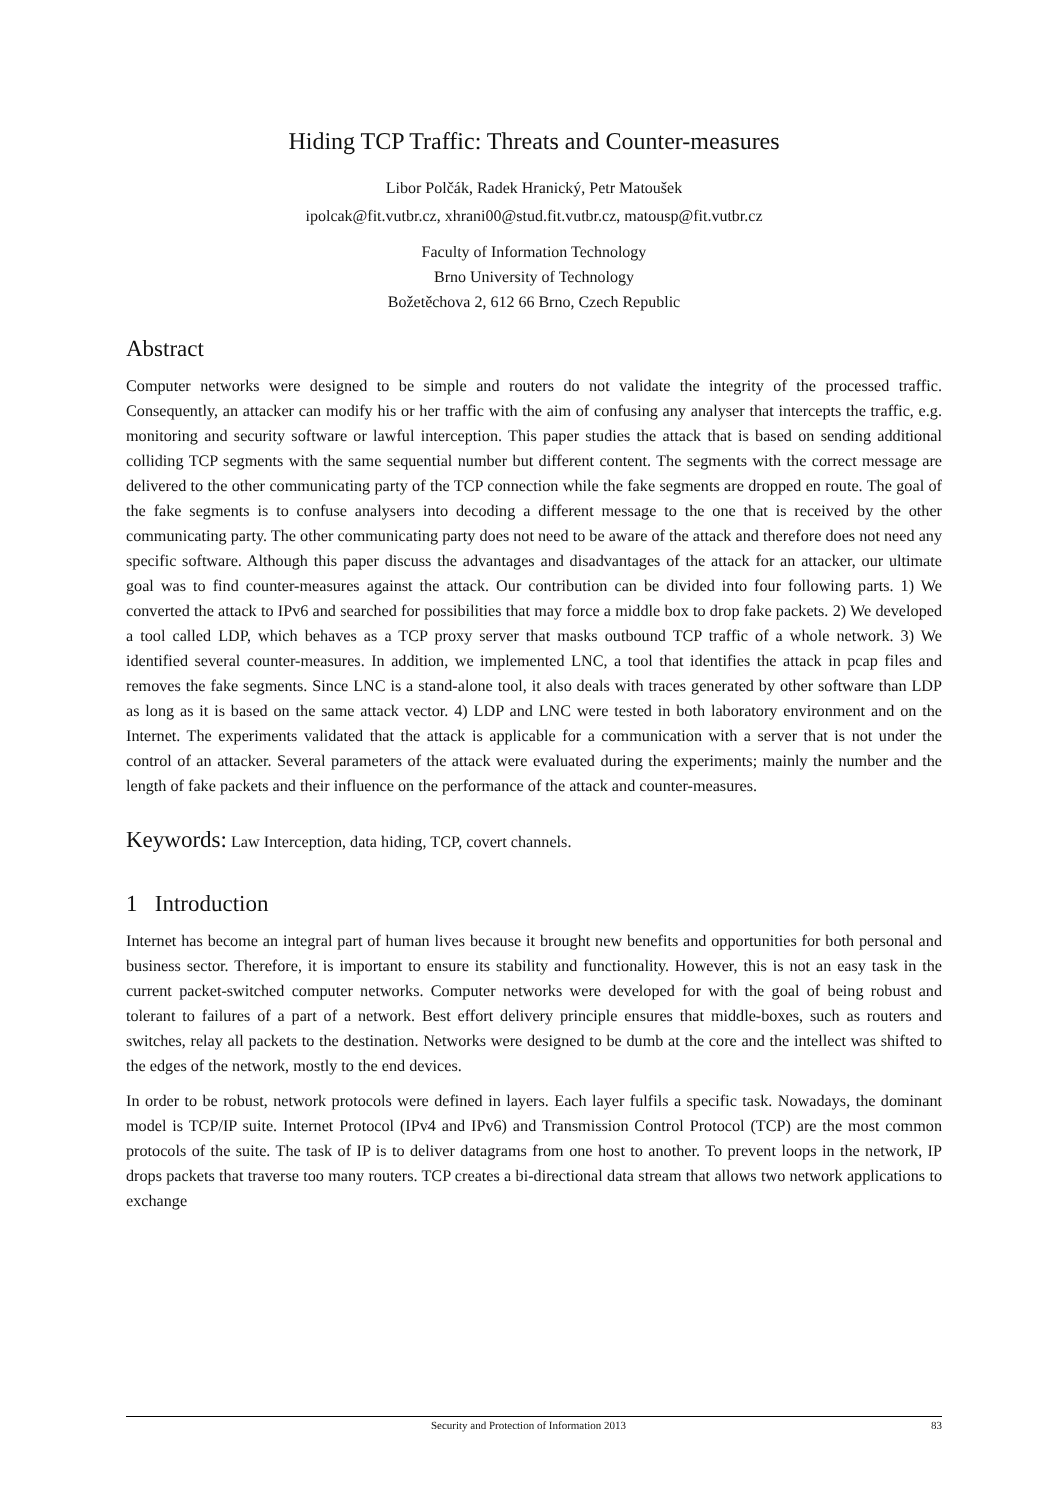Hiding TCP Traffic: Threats and Counter-measures
Libor Polčák, Radek Hranický, Petr Matoušek
ipolcak@fit.vutbr.cz, xhrani00@stud.fit.vutbr.cz, matousp@fit.vutbr.cz
Faculty of Information Technology
Brno University of Technology
Božetěchova 2, 612 66 Brno, Czech Republic
Abstract
Computer networks were designed to be simple and routers do not validate the integrity of the processed traffic. Consequently, an attacker can modify his or her traffic with the aim of confusing any analyser that intercepts the traffic, e.g. monitoring and security software or lawful interception. This paper studies the attack that is based on sending additional colliding TCP segments with the same sequential number but different content. The segments with the correct message are delivered to the other communicating party of the TCP connection while the fake segments are dropped en route. The goal of the fake segments is to confuse analysers into decoding a different message to the one that is received by the other communicating party. The other communicating party does not need to be aware of the attack and therefore does not need any specific software. Although this paper discuss the advantages and disadvantages of the attack for an attacker, our ultimate goal was to find counter-measures against the attack. Our contribution can be divided into four following parts. 1) We converted the attack to IPv6 and searched for possibilities that may force a middle box to drop fake packets. 2) We developed a tool called LDP, which behaves as a TCP proxy server that masks outbound TCP traffic of a whole network. 3) We identified several counter-measures. In addition, we implemented LNC, a tool that identifies the attack in pcap files and removes the fake segments. Since LNC is a stand-alone tool, it also deals with traces generated by other software than LDP as long as it is based on the same attack vector. 4) LDP and LNC were tested in both laboratory environment and on the Internet. The experiments validated that the attack is applicable for a communication with a server that is not under the control of an attacker. Several parameters of the attack were evaluated during the experiments; mainly the number and the length of fake packets and their influence on the performance of the attack and counter-measures.
Keywords: Law Interception, data hiding, TCP, covert channels.
1 Introduction
Internet has become an integral part of human lives because it brought new benefits and opportunities for both personal and business sector. Therefore, it is important to ensure its stability and functionality. However, this is not an easy task in the current packet-switched computer networks. Computer networks were developed for with the goal of being robust and tolerant to failures of a part of a network. Best effort delivery principle ensures that middle-boxes, such as routers and switches, relay all packets to the destination. Networks were designed to be dumb at the core and the intellect was shifted to the edges of the network, mostly to the end devices.
In order to be robust, network protocols were defined in layers. Each layer fulfils a specific task. Nowadays, the dominant model is TCP/IP suite. Internet Protocol (IPv4 and IPv6) and Transmission Control Protocol (TCP) are the most common protocols of the suite. The task of IP is to deliver datagrams from one host to another. To prevent loops in the network, IP drops packets that traverse too many routers. TCP creates a bi-directional data stream that allows two network applications to exchange
Security and Protection of Information 2013 83